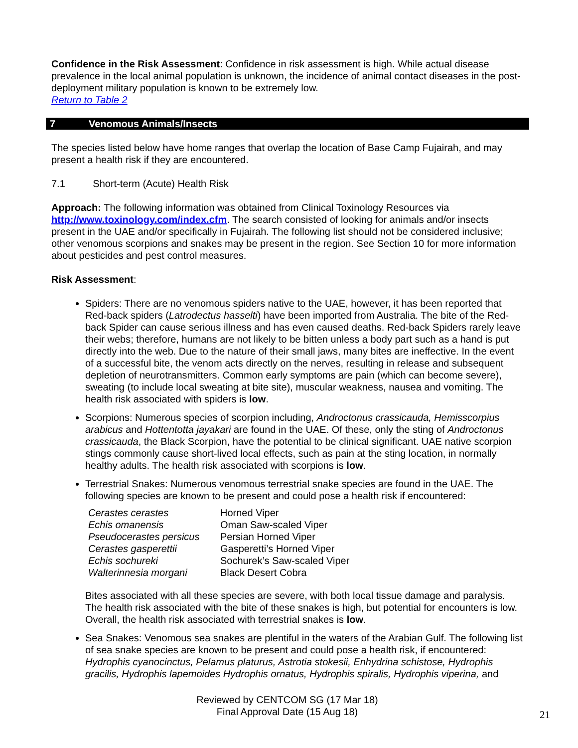Confidence in the Risk Assessment: Confidence in risk assessment is high. While actual disease prevalence in the local animal population is unknown, the incidence of animal contact diseases in the post-deployment military population is known to be extremely low.
Return to Table 2
7 Venomous Animals/Insects
The species listed below have home ranges that overlap the location of Base Camp Fujairah, and may present a health risk if they are encountered.
7.1 Short-term (Acute) Health Risk
Approach: The following information was obtained from Clinical Toxinology Resources via http://www.toxinology.com/index.cfm. The search consisted of looking for animals and/or insects present in the UAE and/or specifically in Fujairah. The following list should not be considered inclusive; other venomous scorpions and snakes may be present in the region. See Section 10 for more information about pesticides and pest control measures.
Risk Assessment:
Spiders: There are no venomous spiders native to the UAE, however, it has been reported that Red-back spiders (Latrodectus hasselti) have been imported from Australia. The bite of the Red-back Spider can cause serious illness and has even caused deaths. Red-back Spiders rarely leave their webs; therefore, humans are not likely to be bitten unless a body part such as a hand is put directly into the web. Due to the nature of their small jaws, many bites are ineffective. In the event of a successful bite, the venom acts directly on the nerves, resulting in release and subsequent depletion of neurotransmitters. Common early symptoms are pain (which can become severe), sweating (to include local sweating at bite site), muscular weakness, nausea and vomiting. The health risk associated with spiders is low.
Scorpions: Numerous species of scorpion including, Androctonus crassicauda, Hemisscorpius arabicus and Hottentotta jayakari are found in the UAE. Of these, only the sting of Androctonus crassicauda, the Black Scorpion, have the potential to be clinical significant. UAE native scorpion stings commonly cause short-lived local effects, such as pain at the sting location, in normally healthy adults. The health risk associated with scorpions is low.
Terrestrial Snakes: Numerous venomous terrestrial snake species are found in the UAE. The following species are known to be present and could pose a health risk if encountered:
| Cerastes cerastes | Horned Viper |
| Echis omanensis | Oman Saw-scaled Viper |
| Pseudocerastes persicus | Persian Horned Viper |
| Cerastes gasperettii | Gasperetti’s Horned Viper |
| Echis sochureki | Sochurek’s Saw-scaled Viper |
| Walterinnesia morgani | Black Desert Cobra |
Bites associated with all these species are severe, with both local tissue damage and paralysis. The health risk associated with the bite of these snakes is high, but potential for encounters is low. Overall, the health risk associated with terrestrial snakes is low.
Sea Snakes: Venomous sea snakes are plentiful in the waters of the Arabian Gulf. The following list of sea snake species are known to be present and could pose a health risk, if encountered: Hydrophis cyanocinctus, Pelamus platurus, Astrotia stokesii, Enhydrina schistose, Hydrophis gracilis, Hydrophis lapemoides Hydrophis ornatus, Hydrophis spiralis, Hydrophis viperina, and
Reviewed by CENTCOM SG (17 Mar 18)
Final Approval Date (15 Aug 18)
21